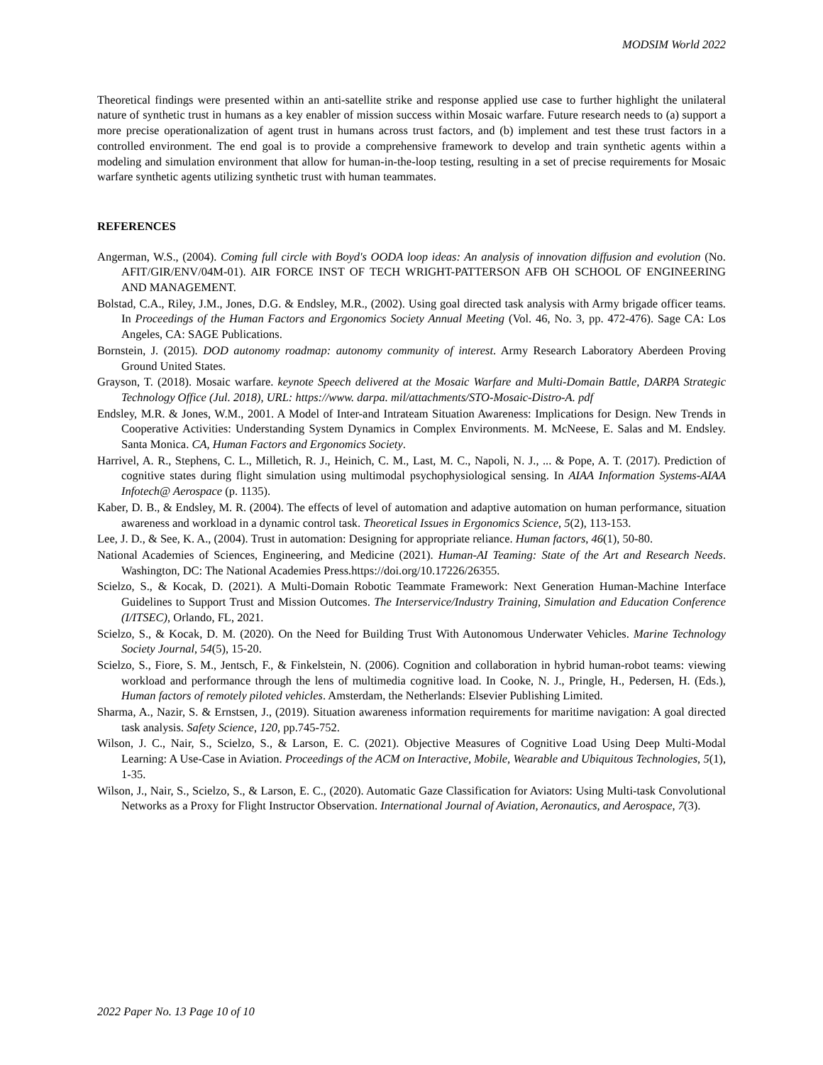MODSIM World 2022
Theoretical findings were presented within an anti-satellite strike and response applied use case to further highlight the unilateral nature of synthetic trust in humans as a key enabler of mission success within Mosaic warfare. Future research needs to (a) support a more precise operationalization of agent trust in humans across trust factors, and (b) implement and test these trust factors in a controlled environment. The end goal is to provide a comprehensive framework to develop and train synthetic agents within a modeling and simulation environment that allow for human-in-the-loop testing, resulting in a set of precise requirements for Mosaic warfare synthetic agents utilizing synthetic trust with human teammates.
REFERENCES
Angerman, W.S., (2004). Coming full circle with Boyd's OODA loop ideas: An analysis of innovation diffusion and evolution (No. AFIT/GIR/ENV/04M-01). AIR FORCE INST OF TECH WRIGHT-PATTERSON AFB OH SCHOOL OF ENGINEERING AND MANAGEMENT.
Bolstad, C.A., Riley, J.M., Jones, D.G. & Endsley, M.R., (2002). Using goal directed task analysis with Army brigade officer teams. In Proceedings of the Human Factors and Ergonomics Society Annual Meeting (Vol. 46, No. 3, pp. 472-476). Sage CA: Los Angeles, CA: SAGE Publications.
Bornstein, J. (2015). DOD autonomy roadmap: autonomy community of interest. Army Research Laboratory Aberdeen Proving Ground United States.
Grayson, T. (2018). Mosaic warfare. keynote Speech delivered at the Mosaic Warfare and Multi-Domain Battle, DARPA Strategic Technology Office (Jul. 2018), URL: https://www. darpa. mil/attachments/STO-Mosaic-Distro-A. pdf
Endsley, M.R. & Jones, W.M., 2001. A Model of Inter-and Intrateam Situation Awareness: Implications for Design. New Trends in Cooperative Activities: Understanding System Dynamics in Complex Environments. M. McNeese, E. Salas and M. Endsley. Santa Monica. CA, Human Factors and Ergonomics Society.
Harrivel, A. R., Stephens, C. L., Milletich, R. J., Heinich, C. M., Last, M. C., Napoli, N. J., ... & Pope, A. T. (2017). Prediction of cognitive states during flight simulation using multimodal psychophysiological sensing. In AIAA Information Systems-AIAA Infotech@ Aerospace (p. 1135).
Kaber, D. B., & Endsley, M. R. (2004). The effects of level of automation and adaptive automation on human performance, situation awareness and workload in a dynamic control task. Theoretical Issues in Ergonomics Science, 5(2), 113-153.
Lee, J. D., & See, K. A., (2004). Trust in automation: Designing for appropriate reliance. Human factors, 46(1), 50-80.
National Academies of Sciences, Engineering, and Medicine (2021). Human-AI Teaming: State of the Art and Research Needs. Washington, DC: The National Academies Press.https://doi.org/10.17226/26355.
Scielzo, S., & Kocak, D. (2021). A Multi-Domain Robotic Teammate Framework: Next Generation Human-Machine Interface Guidelines to Support Trust and Mission Outcomes. The Interservice/Industry Training, Simulation and Education Conference (I/ITSEC), Orlando, FL, 2021.
Scielzo, S., & Kocak, D. M. (2020). On the Need for Building Trust With Autonomous Underwater Vehicles. Marine Technology Society Journal, 54(5), 15-20.
Scielzo, S., Fiore, S. M., Jentsch, F., & Finkelstein, N. (2006). Cognition and collaboration in hybrid human-robot teams: viewing workload and performance through the lens of multimedia cognitive load. In Cooke, N. J., Pringle, H., Pedersen, H. (Eds.), Human factors of remotely piloted vehicles. Amsterdam, the Netherlands: Elsevier Publishing Limited.
Sharma, A., Nazir, S. & Ernstsen, J., (2019). Situation awareness information requirements for maritime navigation: A goal directed task analysis. Safety Science, 120, pp.745-752.
Wilson, J. C., Nair, S., Scielzo, S., & Larson, E. C. (2021). Objective Measures of Cognitive Load Using Deep Multi-Modal Learning: A Use-Case in Aviation. Proceedings of the ACM on Interactive, Mobile, Wearable and Ubiquitous Technologies, 5(1), 1-35.
Wilson, J., Nair, S., Scielzo, S., & Larson, E. C., (2020). Automatic Gaze Classification for Aviators: Using Multi-task Convolutional Networks as a Proxy for Flight Instructor Observation. International Journal of Aviation, Aeronautics, and Aerospace, 7(3).
2022 Paper No. 13 Page 10 of 10